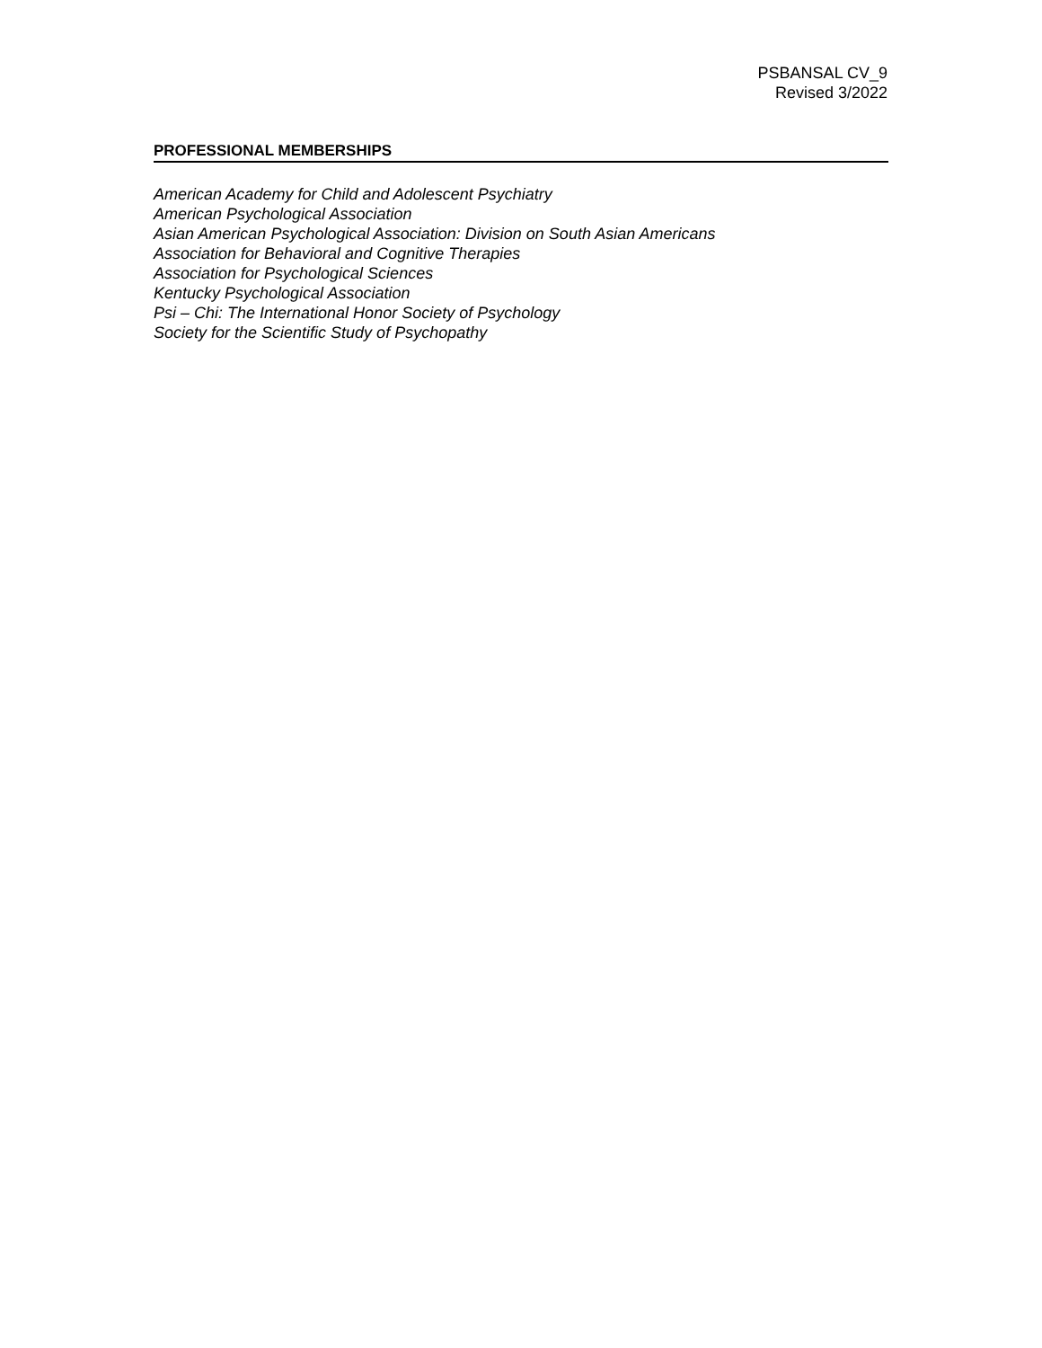PSBANSAL CV_9
Revised 3/2022
PROFESSIONAL MEMBERSHIPS
American Academy for Child and Adolescent Psychiatry
American Psychological Association
Asian American Psychological Association: Division on South Asian Americans
Association for Behavioral and Cognitive Therapies
Association for Psychological Sciences
Kentucky Psychological Association
Psi – Chi: The International Honor Society of Psychology
Society for the Scientific Study of Psychopathy